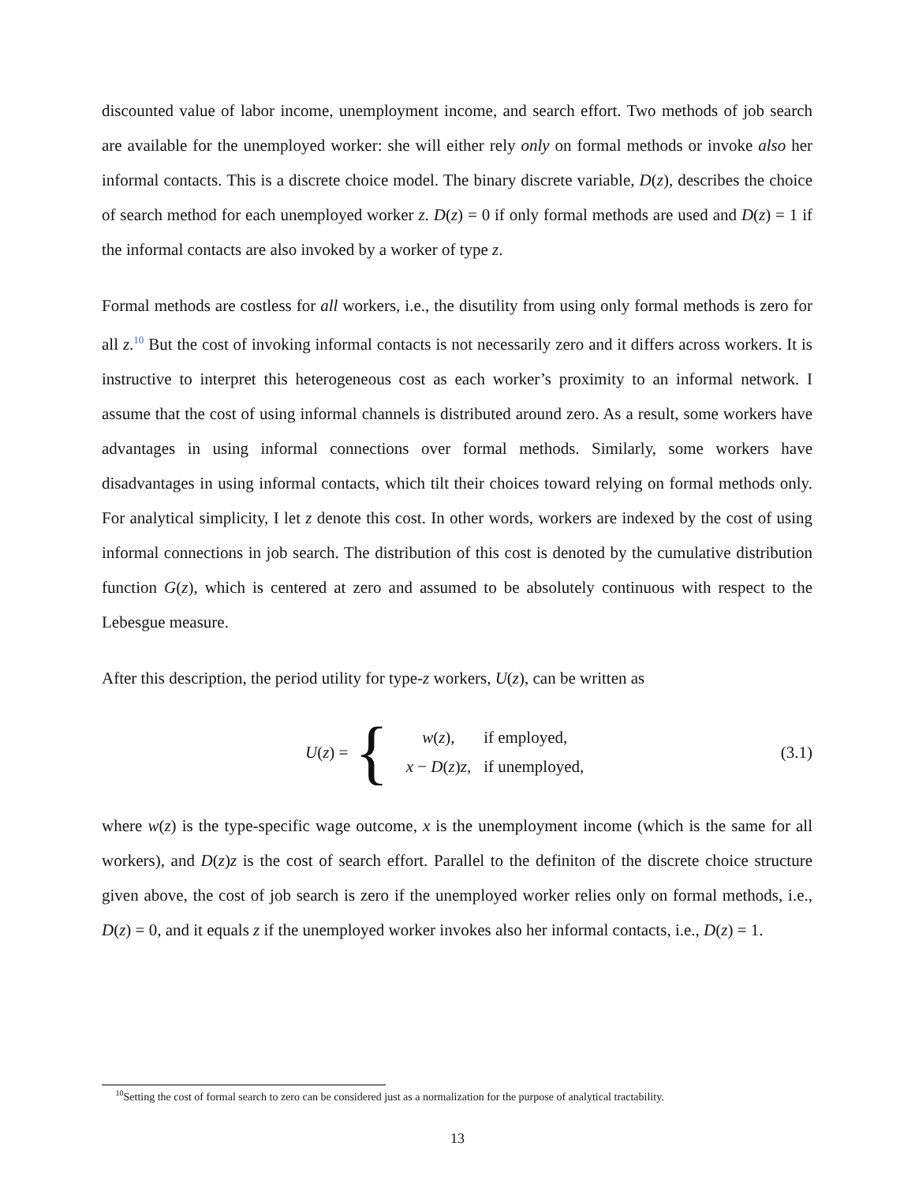discounted value of labor income, unemployment income, and search effort. Two methods of job search are available for the unemployed worker: she will either rely only on formal methods or invoke also her informal contacts. This is a discrete choice model. The binary discrete variable, D(z), describes the choice of search method for each unemployed worker z. D(z) = 0 if only formal methods are used and D(z) = 1 if the informal contacts are also invoked by a worker of type z.
Formal methods are costless for all workers, i.e., the disutility from using only formal methods is zero for all z.<sup>10</sup> But the cost of invoking informal contacts is not necessarily zero and it differs across workers. It is instructive to interpret this heterogeneous cost as each worker’s proximity to an informal network. I assume that the cost of using informal channels is distributed around zero. As a result, some workers have advantages in using informal connections over formal methods. Similarly, some workers have disadvantages in using informal contacts, which tilt their choices toward relying on formal methods only. For analytical simplicity, I let z denote this cost. In other words, workers are indexed by the cost of using informal connections in job search. The distribution of this cost is denoted by the cumulative distribution function G(z), which is centered at zero and assumed to be absolutely continuous with respect to the Lebesgue measure.
After this description, the period utility for type-z workers, U(z), can be written as
U(z) = {
| w ( z ), | if employed, |
| x − D ( z ) z , | if unemployed, |
(3.1)
where w(z) is the type-specific wage outcome, x is the unemployment income (which is the same for all workers), and D(z)z is the cost of search effort. Parallel to the definiton of the discrete choice structure given above, the cost of job search is zero if the unemployed worker relies only on formal methods, i.e., D(z) = 0, and it equals z if the unemployed worker invokes also her informal contacts, i.e., D(z) = 1.
<sup>10</sup> Setting the cost of formal search to zero can be considered just as a normalization for the purpose of analytical tractability.
13